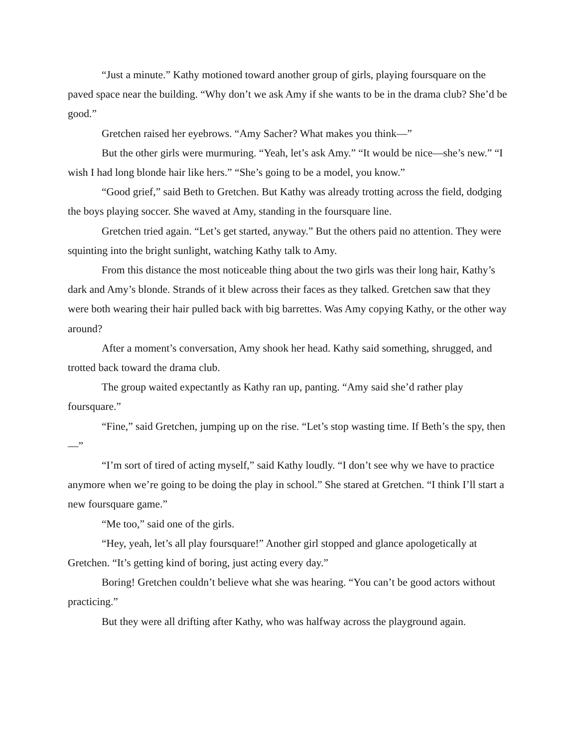“Just a minute.” Kathy motioned toward another group of girls, playing foursquare on the paved space near the building. “Why don’t we ask Amy if she wants to be in the drama club? She’d be good.”
Gretchen raised her eyebrows. “Amy Sacher? What makes you think—”
But the other girls were murmuring. “Yeah, let’s ask Amy.” “It would be nice—she’s new.” “I wish I had long blonde hair like hers.” “She’s going to be a model, you know.”
“Good grief,” said Beth to Gretchen. But Kathy was already trotting across the field, dodging the boys playing soccer. She waved at Amy, standing in the foursquare line.
Gretchen tried again. “Let’s get started, anyway.” But the others paid no attention. They were squinting into the bright sunlight, watching Kathy talk to Amy.
From this distance the most noticeable thing about the two girls was their long hair, Kathy’s dark and Amy’s blonde. Strands of it blew across their faces as they talked. Gretchen saw that they were both wearing their hair pulled back with big barrettes. Was Amy copying Kathy, or the other way around?
After a moment’s conversation, Amy shook her head. Kathy said something, shrugged, and trotted back toward the drama club.
The group waited expectantly as Kathy ran up, panting. “Amy said she’d rather play foursquare.”
“Fine,” said Gretchen, jumping up on the rise. “Let’s stop wasting time. If Beth’s the spy, then—”
“I’m sort of tired of acting myself,” said Kathy loudly. “I don’t see why we have to practice anymore when we’re going to be doing the play in school.” She stared at Gretchen. “I think I’ll start a new foursquare game.”
“Me too,” said one of the girls.
“Hey, yeah, let’s all play foursquare!” Another girl stopped and glance apologetically at Gretchen. “It’s getting kind of boring, just acting every day.”
Boring! Gretchen couldn’t believe what she was hearing. “You can’t be good actors without practicing.”
But they were all drifting after Kathy, who was halfway across the playground again.